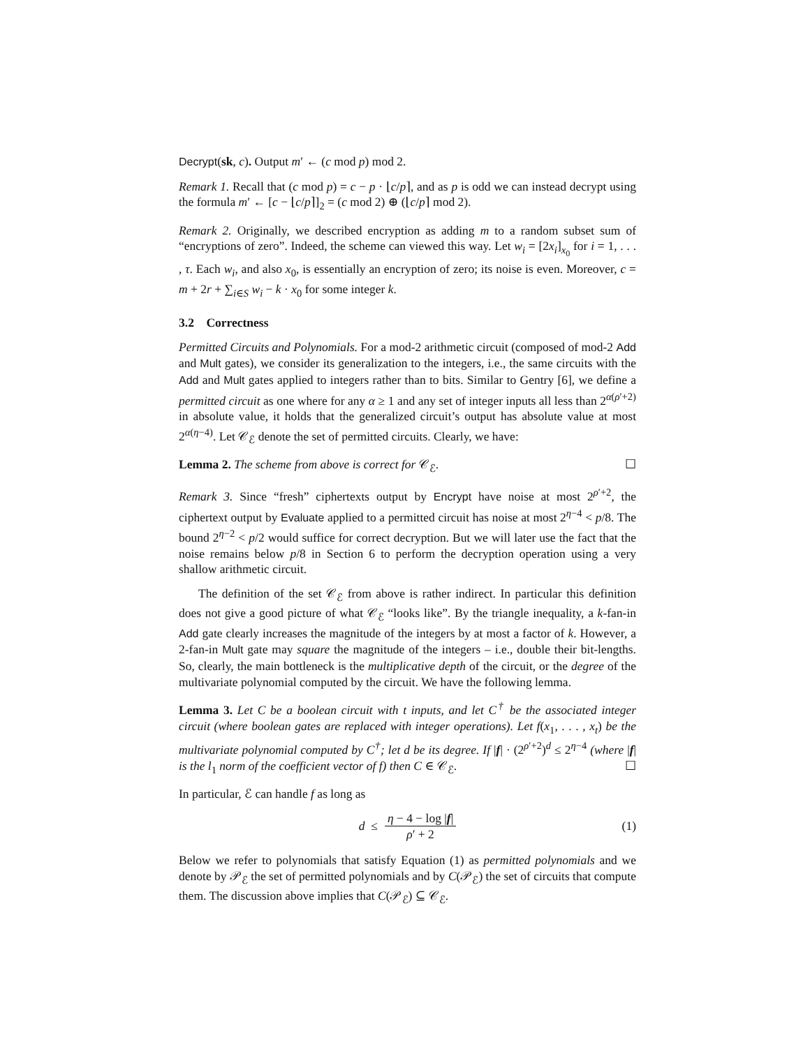Decrypt(sk, c). Output m′ ← (c mod p) mod 2.
Remark 1. Recall that (c mod p) = c − p · ⌊c/p⌉, and as p is odd we can instead decrypt using the formula m′ ← [c − ⌊c/p⌉]<sub>2</sub> = (c mod 2) ⊕ (⌊c/p⌉ mod 2).
Remark 2. Originally, we described encryption as adding m to a random subset sum of “encryptions of zero”. Indeed, the scheme can viewed this way. Let w<sub>i</sub> = [2x<sub>i</sub>]<sub>x<sub>0</sub></sub> for i = 1, . . . , τ. Each w<sub>i</sub>, and also x<sub>0</sub>, is essentially an encryption of zero; its noise is even. Moreover, c = m + 2r + ∑<sub>i∈S</sub> w<sub>i</sub> − k · x<sub>0</sub> for some integer k.
3.2 Correctness
Permitted Circuits and Polynomials. For a mod-2 arithmetic circuit (composed of mod-2 Add and Mult gates), we consider its generalization to the integers, i.e., the same circuits with the Add and Mult gates applied to integers rather than to bits. Similar to Gentry [6], we define a permitted circuit as one where for any α ≥ 1 and any set of integer inputs all less than 2<sup>α(ρ′+2)</sup> in absolute value, it holds that the generalized circuit’s output has absolute value at most 2<sup>α(η−4)</sup>. Let 𝒞<sub>ℰ</sub> denote the set of permitted circuits. Clearly, we have:
Lemma 2. The scheme from above is correct for 𝒞<sub>ℰ</sub>. ☐
Remark 3. Since “fresh” ciphertexts output by Encrypt have noise at most 2<sup>ρ′+2</sup>, the ciphertext output by Evaluate applied to a permitted circuit has noise at most 2<sup>η−4</sup> < p/8. The bound 2<sup>η−2</sup> < p/2 would suffice for correct decryption. But we will later use the fact that the noise remains below p/8 in Section 6 to perform the decryption operation using a very shallow arithmetic circuit.
The definition of the set 𝒞<sub>ℰ</sub> from above is rather indirect. In particular this definition does not give a good picture of what 𝒞<sub>ℰ</sub> “looks like”. By the triangle inequality, a k-fan-in Add gate clearly increases the magnitude of the integers by at most a factor of k. However, a 2-fan-in Mult gate may square the magnitude of the integers – i.e., double their bit-lengths. So, clearly, the main bottleneck is the multiplicative depth of the circuit, or the degree of the multivariate polynomial computed by the circuit. We have the following lemma.
Lemma 3. Let C be a boolean circuit with t inputs, and let C<sup>†</sup> be the associated integer circuit (where boolean gates are replaced with integer operations). Let f(x<sub>1</sub>, . . . , x<sub>t</sub>) be the multivariate polynomial computed by C<sup>†</sup>; let d be its degree. If |f| · (2<sup>ρ′+2</sup>)<sup>d</sup> ≤ 2<sup>η−4</sup> (where |f| is the l<sub>1</sub> norm of the coefficient vector of f) then C ∈ 𝒞<sub>ℰ</sub>. ☐
In particular, ℰ can handle f as long as
d ≤ η − 4 − log |f| ρ′ + 2 (1)
Below we refer to polynomials that satisfy Equation (1) as permitted polynomials and we denote by 𝒫<sub>ℰ</sub> the set of permitted polynomials and by C(𝒫<sub>ℰ</sub>) the set of circuits that compute them. The discussion above implies that C(𝒫<sub>ℰ</sub>) ⊆ 𝒞<sub>ℰ</sub>.